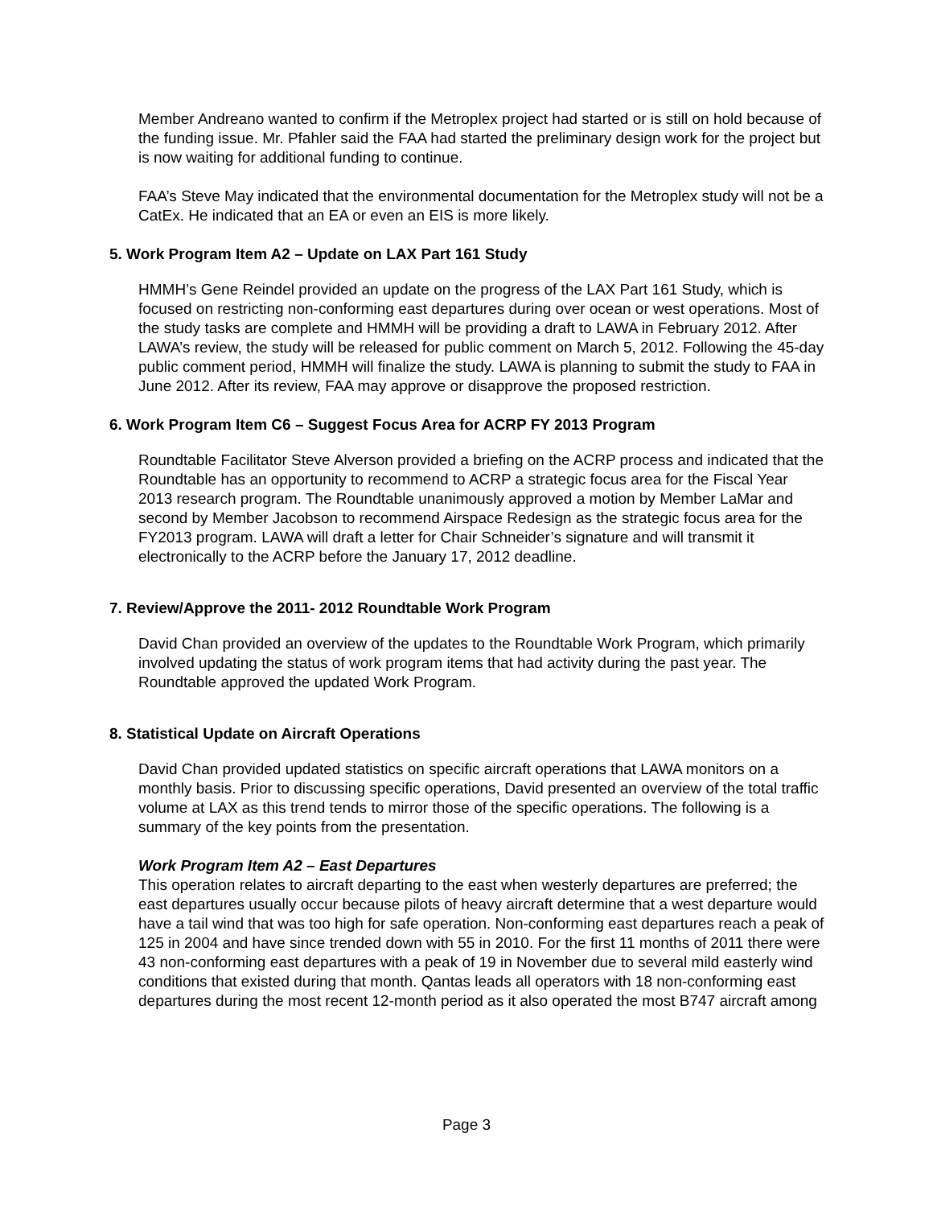Member Andreano wanted to confirm if the Metroplex project had started or is still on hold because of the funding issue. Mr. Pfahler said the FAA had started the preliminary design work for the project but is now waiting for additional funding to continue.
FAA’s Steve May indicated that the environmental documentation for the Metroplex study will not be a CatEx. He indicated that an EA or even an EIS is more likely.
5. Work Program Item A2 – Update on LAX Part 161 Study
HMMH’s Gene Reindel provided an update on the progress of the LAX Part 161 Study, which is focused on restricting non-conforming east departures during over ocean or west operations. Most of the study tasks are complete and HMMH will be providing a draft to LAWA in February 2012. After LAWA’s review, the study will be released for public comment on March 5, 2012. Following the 45-day public comment period, HMMH will finalize the study. LAWA is planning to submit the study to FAA in June 2012. After its review, FAA may approve or disapprove the proposed restriction.
6. Work Program Item C6 – Suggest Focus Area for ACRP FY 2013 Program
Roundtable Facilitator Steve Alverson provided a briefing on the ACRP process and indicated that the Roundtable has an opportunity to recommend to ACRP a strategic focus area for the Fiscal Year 2013 research program. The Roundtable unanimously approved a motion by Member LaMar and second by Member Jacobson to recommend Airspace Redesign as the strategic focus area for the FY2013 program. LAWA will draft a letter for Chair Schneider’s signature and will transmit it electronically to the ACRP before the January 17, 2012 deadline.
7. Review/Approve the 2011- 2012 Roundtable Work Program
David Chan provided an overview of the updates to the Roundtable Work Program, which primarily involved updating the status of work program items that had activity during the past year. The Roundtable approved the updated Work Program.
8. Statistical Update on Aircraft Operations
David Chan provided updated statistics on specific aircraft operations that LAWA monitors on a monthly basis. Prior to discussing specific operations, David presented an overview of the total traffic volume at LAX as this trend tends to mirror those of the specific operations. The following is a summary of the key points from the presentation.
Work Program Item A2 – East Departures
This operation relates to aircraft departing to the east when westerly departures are preferred; the east departures usually occur because pilots of heavy aircraft determine that a west departure would have a tail wind that was too high for safe operation. Non-conforming east departures reach a peak of 125 in 2004 and have since trended down with 55 in 2010. For the first 11 months of 2011 there were 43 non-conforming east departures with a peak of 19 in November due to several mild easterly wind conditions that existed during that month. Qantas leads all operators with 18 non-conforming east departures during the most recent 12-month period as it also operated the most B747 aircraft among
Page 3